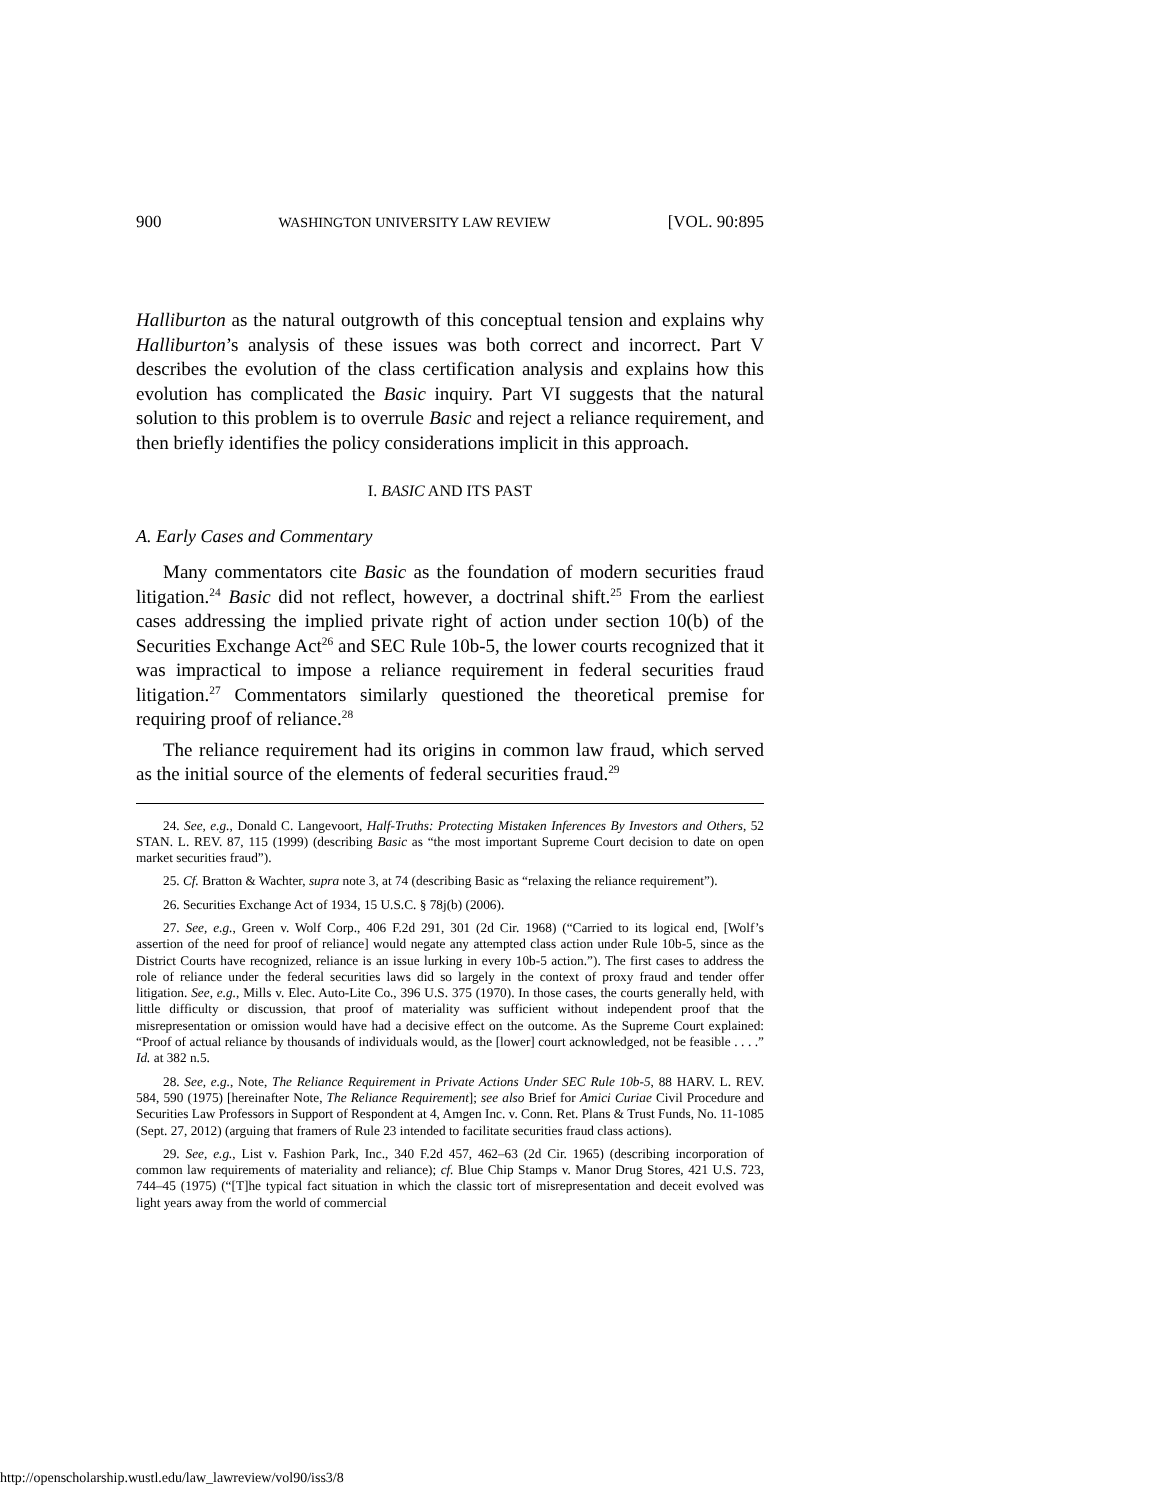900 WASHINGTON UNIVERSITY LAW REVIEW [VOL. 90:895
Halliburton as the natural outgrowth of this conceptual tension and explains why Halliburton’s analysis of these issues was both correct and incorrect. Part V describes the evolution of the class certification analysis and explains how this evolution has complicated the Basic inquiry. Part VI suggests that the natural solution to this problem is to overrule Basic and reject a reliance requirement, and then briefly identifies the policy considerations implicit in this approach.
I. BASIC AND ITS PAST
A. Early Cases and Commentary
Many commentators cite Basic as the foundation of modern securities fraud litigation.<sup>24</sup> Basic did not reflect, however, a doctrinal shift.<sup>25</sup> From the earliest cases addressing the implied private right of action under section 10(b) of the Securities Exchange Act<sup>26</sup> and SEC Rule 10b-5, the lower courts recognized that it was impractical to impose a reliance requirement in federal securities fraud litigation.<sup>27</sup> Commentators similarly questioned the theoretical premise for requiring proof of reliance.<sup>28</sup>
The reliance requirement had its origins in common law fraud, which served as the initial source of the elements of federal securities fraud.<sup>29</sup>
24. See, e.g., Donald C. Langevoort, Half-Truths: Protecting Mistaken Inferences By Investors and Others, 52 STAN. L. REV. 87, 115 (1999) (describing Basic as “the most important Supreme Court decision to date on open market securities fraud”).
25. Cf. Bratton & Wachter, supra note 3, at 74 (describing Basic as “relaxing the reliance requirement”).
26. Securities Exchange Act of 1934, 15 U.S.C. § 78j(b) (2006).
27. See, e.g., Green v. Wolf Corp., 406 F.2d 291, 301 (2d Cir. 1968) (“Carried to its logical end, [Wolf’s assertion of the need for proof of reliance] would negate any attempted class action under Rule 10b-5, since as the District Courts have recognized, reliance is an issue lurking in every 10b-5 action.”). The first cases to address the role of reliance under the federal securities laws did so largely in the context of proxy fraud and tender offer litigation. See, e.g., Mills v. Elec. Auto-Lite Co., 396 U.S. 375 (1970). In those cases, the courts generally held, with little difficulty or discussion, that proof of materiality was sufficient without independent proof that the misrepresentation or omission would have had a decisive effect on the outcome. As the Supreme Court explained: “Proof of actual reliance by thousands of individuals would, as the [lower] court acknowledged, not be feasible . . . .” Id. at 382 n.5.
28. See, e.g., Note, The Reliance Requirement in Private Actions Under SEC Rule 10b-5, 88 HARV. L. REV. 584, 590 (1975) [hereinafter Note, The Reliance Requirement]; see also Brief for Amici Curiae Civil Procedure and Securities Law Professors in Support of Respondent at 4, Amgen Inc. v. Conn. Ret. Plans & Trust Funds, No. 11-1085 (Sept. 27, 2012) (arguing that framers of Rule 23 intended to facilitate securities fraud class actions).
29. See, e.g., List v. Fashion Park, Inc., 340 F.2d 457, 462–63 (2d Cir. 1965) (describing incorporation of common law requirements of materiality and reliance); cf. Blue Chip Stamps v. Manor Drug Stores, 421 U.S. 723, 744–45 (1975) (“[T]he typical fact situation in which the classic tort of misrepresentation and deceit evolved was light years away from the world of commercial
http://openscholarship.wustl.edu/law_lawreview/vol90/iss3/8